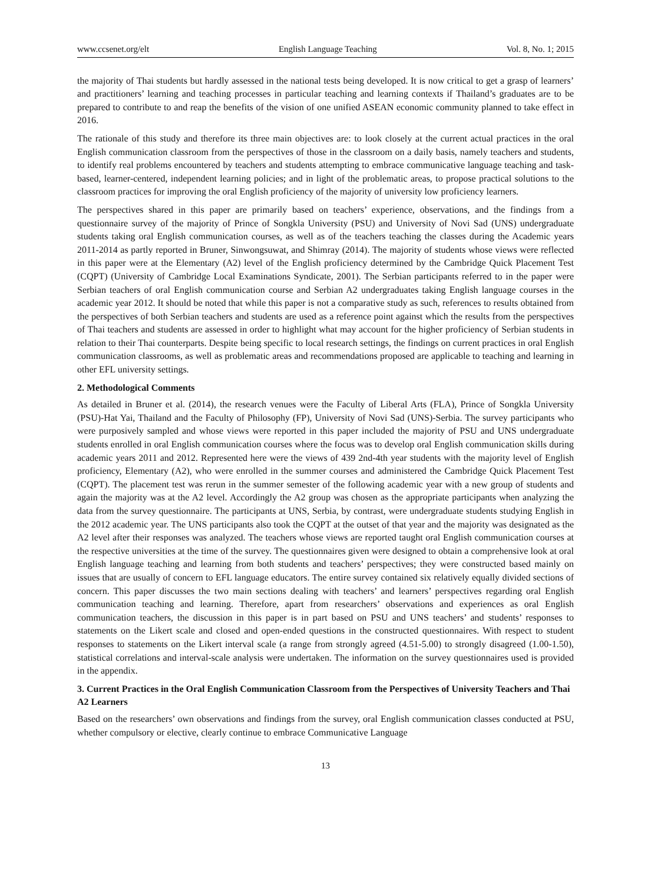www.ccsenet.org/elt English Language Teaching Vol. 8, No. 1; 2015
the majority of Thai students but hardly assessed in the national tests being developed. It is now critical to get a grasp of learners’ and practitioners’ learning and teaching processes in particular teaching and learning contexts if Thailand’s graduates are to be prepared to contribute to and reap the benefits of the vision of one unified ASEAN economic community planned to take effect in 2016.
The rationale of this study and therefore its three main objectives are: to look closely at the current actual practices in the oral English communication classroom from the perspectives of those in the classroom on a daily basis, namely teachers and students, to identify real problems encountered by teachers and students attempting to embrace communicative language teaching and task-based, learner-centered, independent learning policies; and in light of the problematic areas, to propose practical solutions to the classroom practices for improving the oral English proficiency of the majority of university low proficiency learners.
The perspectives shared in this paper are primarily based on teachers’ experience, observations, and the findings from a questionnaire survey of the majority of Prince of Songkla University (PSU) and University of Novi Sad (UNS) undergraduate students taking oral English communication courses, as well as of the teachers teaching the classes during the Academic years 2011-2014 as partly reported in Bruner, Sinwongsuwat, and Shimray (2014). The majority of students whose views were reflected in this paper were at the Elementary (A2) level of the English proficiency determined by the Cambridge Quick Placement Test (CQPT) (University of Cambridge Local Examinations Syndicate, 2001). The Serbian participants referred to in the paper were Serbian teachers of oral English communication course and Serbian A2 undergraduates taking English language courses in the academic year 2012. It should be noted that while this paper is not a comparative study as such, references to results obtained from the perspectives of both Serbian teachers and students are used as a reference point against which the results from the perspectives of Thai teachers and students are assessed in order to highlight what may account for the higher proficiency of Serbian students in relation to their Thai counterparts. Despite being specific to local research settings, the findings on current practices in oral English communication classrooms, as well as problematic areas and recommendations proposed are applicable to teaching and learning in other EFL university settings.
2. Methodological Comments
As detailed in Bruner et al. (2014), the research venues were the Faculty of Liberal Arts (FLA), Prince of Songkla University (PSU)-Hat Yai, Thailand and the Faculty of Philosophy (FP), University of Novi Sad (UNS)-Serbia. The survey participants who were purposively sampled and whose views were reported in this paper included the majority of PSU and UNS undergraduate students enrolled in oral English communication courses where the focus was to develop oral English communication skills during academic years 2011 and 2012. Represented here were the views of 439 2nd-4th year students with the majority level of English proficiency, Elementary (A2), who were enrolled in the summer courses and administered the Cambridge Quick Placement Test (CQPT). The placement test was rerun in the summer semester of the following academic year with a new group of students and again the majority was at the A2 level. Accordingly the A2 group was chosen as the appropriate participants when analyzing the data from the survey questionnaire. The participants at UNS, Serbia, by contrast, were undergraduate students studying English in the 2012 academic year. The UNS participants also took the CQPT at the outset of that year and the majority was designated as the A2 level after their responses was analyzed. The teachers whose views are reported taught oral English communication courses at the respective universities at the time of the survey. The questionnaires given were designed to obtain a comprehensive look at oral English language teaching and learning from both students and teachers’ perspectives; they were constructed based mainly on issues that are usually of concern to EFL language educators. The entire survey contained six relatively equally divided sections of concern. This paper discusses the two main sections dealing with teachers’ and learners’ perspectives regarding oral English communication teaching and learning. Therefore, apart from researchers’ observations and experiences as oral English communication teachers, the discussion in this paper is in part based on PSU and UNS teachers’ and students’ responses to statements on the Likert scale and closed and open-ended questions in the constructed questionnaires. With respect to student responses to statements on the Likert interval scale (a range from strongly agreed (4.51-5.00) to strongly disagreed (1.00-1.50), statistical correlations and interval-scale analysis were undertaken. The information on the survey questionnaires used is provided in the appendix.
3. Current Practices in the Oral English Communication Classroom from the Perspectives of University Teachers and Thai A2 Learners
Based on the researchers’ own observations and findings from the survey, oral English communication classes conducted at PSU, whether compulsory or elective, clearly continue to embrace Communicative Language
13